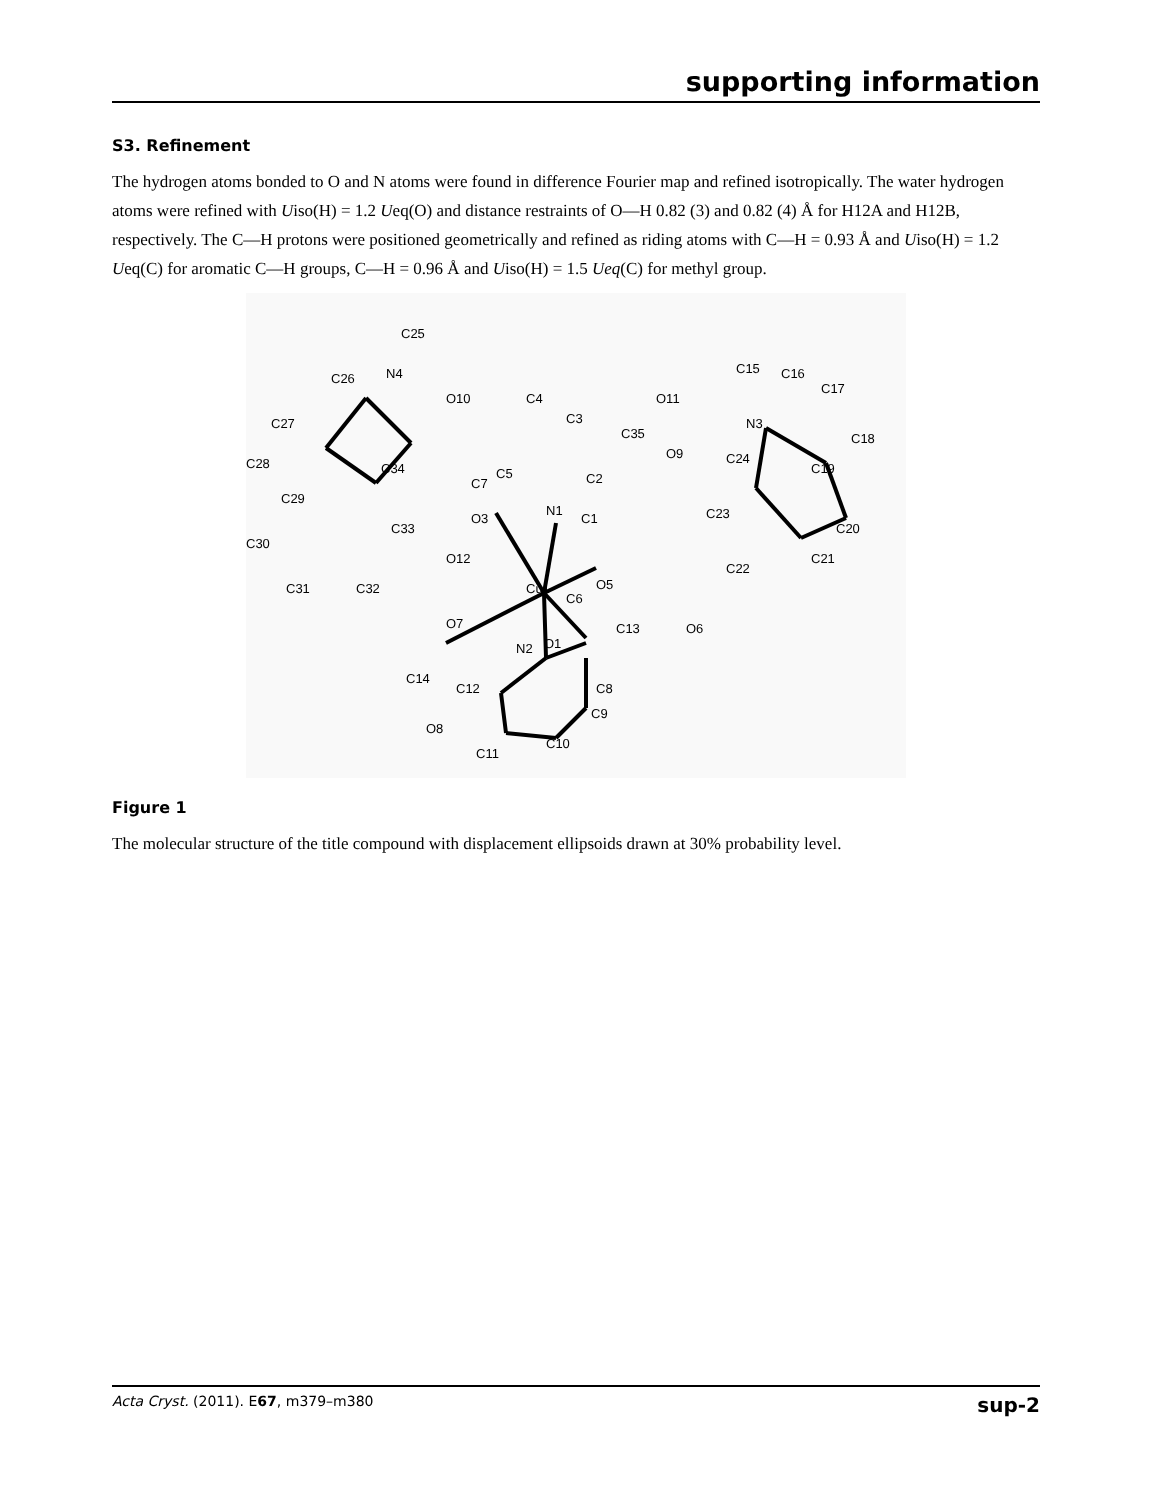supporting information
S3. Refinement
The hydrogen atoms bonded to O and N atoms were found in difference Fourier map and refined isotropically. The water hydrogen atoms were refined with Uiso(H) = 1.2 Ueq(O) and distance restraints of O—H 0.82 (3) and 0.82 (4) Å for H12A and H12B, respectively. The C—H protons were positioned geometrically and refined as riding atoms with C—H = 0.93 Å and Uiso(H) = 1.2 Ueq(C) for aromatic C—H groups, C—H = 0.96 Å and Uiso(H) = 1.5 Ueq(C) for methyl group.
Cu1
N1
N2
N3
N4
O3
O5
O1
O7
O6
O8
O12
O10
O9
O11
C1
C2
C3
C4
C5
C6
C7
C8
C9
C10
C11
C12
C13
C14
C15
C16
C17
C18
C19
C20
C21
C22
C23
C24
C25
C26
C27
C28
C29
C30
C31
C32
C33
C34
C35
Figure 1
The molecular structure of the title compound with displacement ellipsoids drawn at 30% probability level.
Acta Cryst. (2011). E67, m379–m380 sup-2